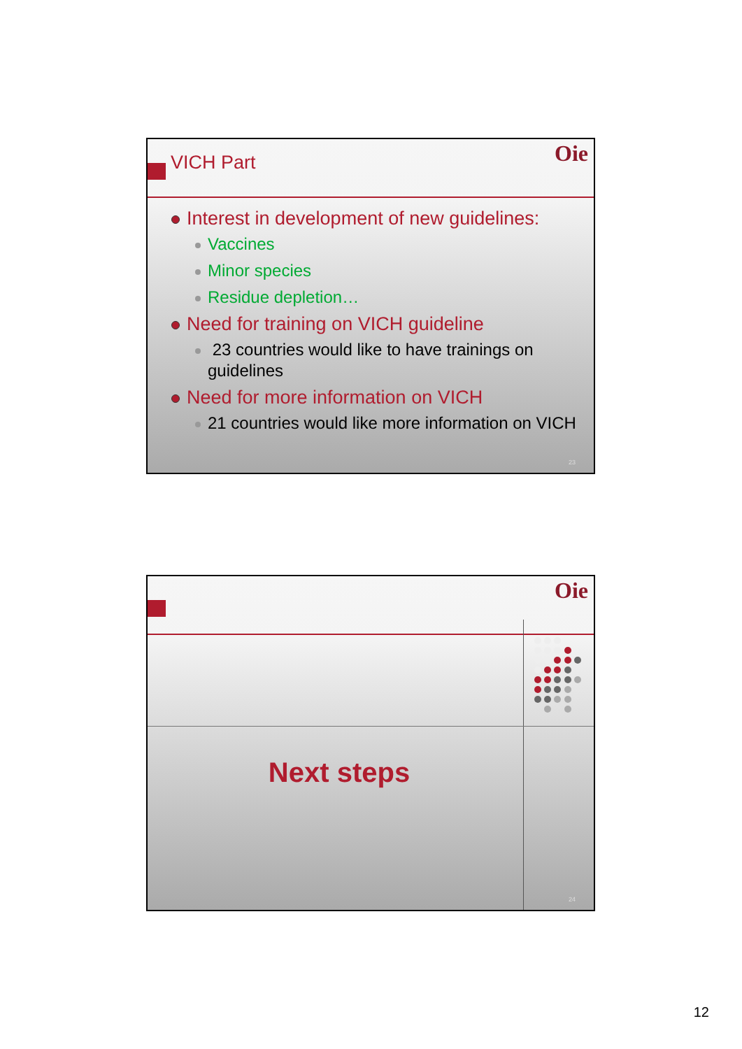VICH Part Oie
Interest in development of new guidelines:
Vaccines
Minor species
Residue depletion…
Need for training on VICH guideline
23 countries would like to have trainings on guidelines
Need for more information on VICH
21 countries would like more information on VICH
23
Oie
Next steps
24
12